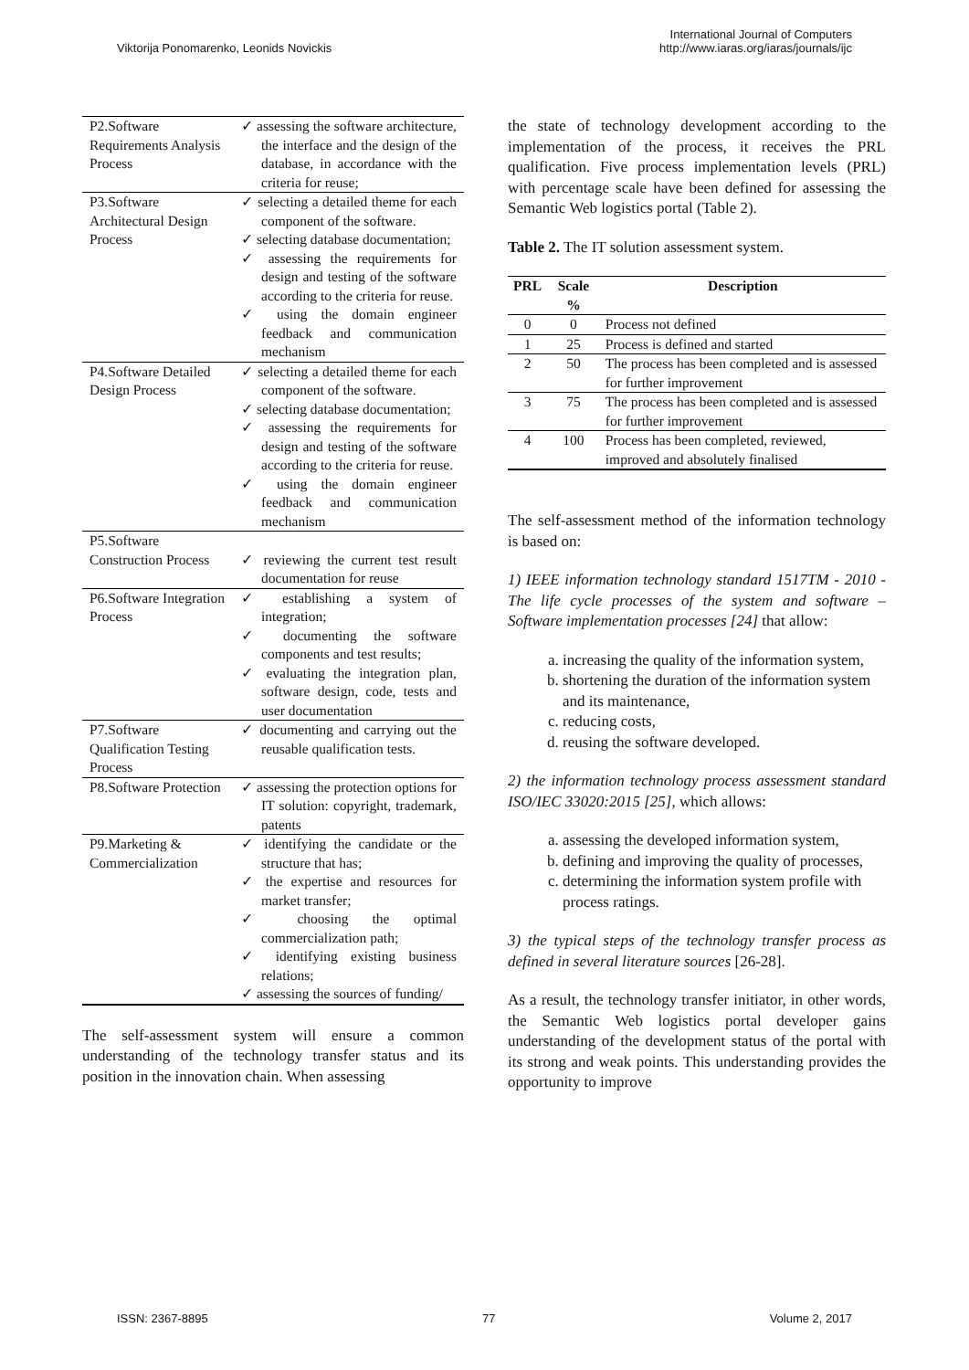Viktorija Ponomarenko, Leonids Novickis
International Journal of Computers
http://www.iaras.org/iaras/journals/ijc
| P2.Software Requirements Analysis Process | ✓ assessing the software architecture, the interface and the design of the database, in accordance with the criteria for reuse; |
| P3.Software Architectural Design Process | ✓ selecting a detailed theme for each component of the software. ✓ selecting database documentation; ✓ assessing the requirements for design and testing of the software according to the criteria for reuse. ✓ using the domain engineer feedback and communication mechanism |
| P4.Software Detailed Design Process | ✓ selecting a detailed theme for each component of the software. ✓ selecting database documentation; ✓ assessing the requirements for design and testing of the software according to the criteria for reuse. ✓ using the domain engineer feedback and communication mechanism |
| P5.Software Construction Process | ✓ reviewing the current test result documentation for reuse |
| P6.Software Integration Process | ✓ establishing a system of integration; ✓ documenting the software components and test results; ✓ evaluating the integration plan, software design, code, tests and user documentation |
| P7.Software Qualification Testing Process | ✓ documenting and carrying out the reusable qualification tests. |
| P8.Software Protection | ✓ assessing the protection options for IT solution: copyright, trademark, patents |
| P9.Marketing & Commercialization | ✓ identifying the candidate or the structure that has; ✓ the expertise and resources for market transfer; ✓ choosing the optimal commercialization path; ✓ identifying existing business relations; ✓ assessing the sources of funding/ |
The self-assessment system will ensure a common understanding of the technology transfer status and its position in the innovation chain. When assessing
the state of technology development according to the implementation of the process, it receives the PRL qualification. Five process implementation levels (PRL) with percentage scale have been defined for assessing the Semantic Web logistics portal (Table 2).
Table 2. The IT solution assessment system.
| PRL | Scale % | Description |
| --- | --- | --- |
| 0 | 0 | Process not defined |
| 1 | 25 | Process is defined and started |
| 2 | 50 | The process has been completed and is assessed for further improvement |
| 3 | 75 | The process has been completed and is assessed for further improvement |
| 4 | 100 | Process has been completed, reviewed, improved and absolutely finalised |
The self-assessment method of the information technology is based on:
1) IEEE information technology standard 1517TM - 2010 - The life cycle processes of the system and software – Software implementation processes [24] that allow:
a. increasing the quality of the information system,
b. shortening the duration of the information system and its maintenance,
c. reducing costs,
d. reusing the software developed.
2) the information technology process assessment standard ISO/IEC 33020:2015 [25], which allows:
a. assessing the developed information system,
b. defining and improving the quality of processes,
c. determining the information system profile with process ratings.
3) the typical steps of the technology transfer process as defined in several literature sources [26-28].
As a result, the technology transfer initiator, in other words, the Semantic Web logistics portal developer gains understanding of the development status of the portal with its strong and weak points. This understanding provides the opportunity to improve
ISSN: 2367-8895 77 Volume 2, 2017